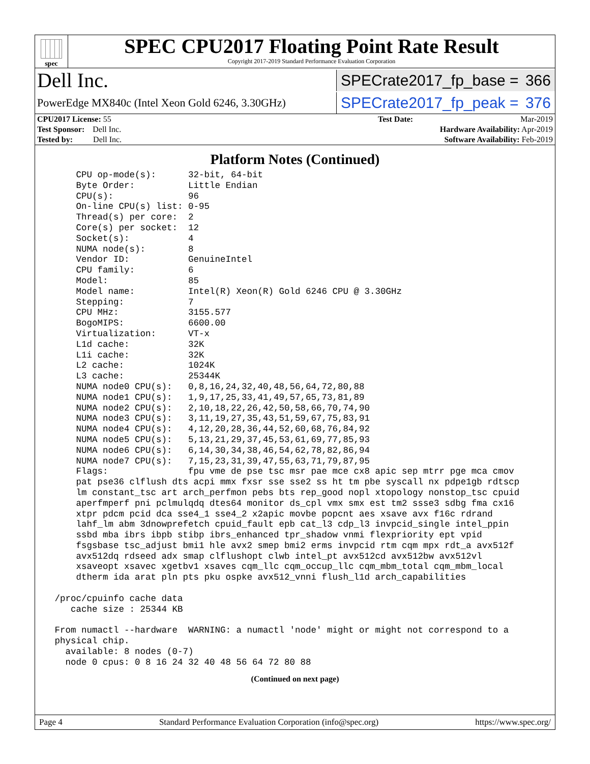spec
SPEC CPU2017 Floating Point Rate Result
Copyright 2017-2019 Standard Performance Evaluation Corporation
Dell Inc. SPECrate2017_fp_base = 366
PowerEdge MX840c (Intel Xeon Gold 6246, 3.30GHz) SPECrate2017_fp_peak = 376
| CPU2017 License: 55 | | Test Date: | Mar-2019 |
| Test Sponsor: Dell Inc. | | Hardware Availability: Apr-2019 | |
| Tested by: Dell Inc. | | Software Availability: Feb-2019 | |
Platform Notes (Continued)
     CPU op-mode(s):      32-bit, 64-bit
     Byte Order:          Little Endian
     CPU(s):              96
     On-line CPU(s) list: 0-95
     Thread(s) per core:  2
     Core(s) per socket:  12
     Socket(s):           4
     NUMA node(s):        8
     Vendor ID:           GenuineIntel
     CPU family:          6
     Model:               85
     Model name:          Intel(R) Xeon(R) Gold 6246 CPU @ 3.30GHz
     Stepping:            7
     CPU MHz:             3155.577
     BogoMIPS:            6600.00
     Virtualization:      VT-x
     L1d cache:           32K
     L1i cache:           32K
     L2 cache:            1024K
     L3 cache:            25344K
     NUMA node0 CPU(s):   0,8,16,24,32,40,48,56,64,72,80,88
     NUMA node1 CPU(s):   1,9,17,25,33,41,49,57,65,73,81,89
     NUMA node2 CPU(s):   2,10,18,22,26,42,50,58,66,70,74,90
     NUMA node3 CPU(s):   3,11,19,27,35,43,51,59,67,75,83,91
     NUMA node4 CPU(s):   4,12,20,28,36,44,52,60,68,76,84,92
     NUMA node5 CPU(s):   5,13,21,29,37,45,53,61,69,77,85,93
     NUMA node6 CPU(s):   6,14,30,34,38,46,54,62,78,82,86,94
     NUMA node7 CPU(s):   7,15,23,31,39,47,55,63,71,79,87,95
     Flags:               fpu vme de pse tsc msr pae mce cx8 apic sep mtrr pge mca cmov
     pat pse36 clflush dts acpi mmx fxsr sse sse2 ss ht tm pbe syscall nx pdpe1gb rdtscp
     lm constant_tsc art arch_perfmon pebs bts rep_good nopl xtopology nonstop_tsc cpuid
     aperfmperf pni pclmulqdq dtes64 monitor ds_cpl vmx smx est tm2 ssse3 sdbg fma cx16
     xtpr pdcm pcid dca sse4_1 sse4_2 x2apic movbe popcnt aes xsave avx f16c rdrand
     lahf_lm abm 3dnowprefetch cpuid_fault epb cat_l3 cdp_l3 invpcid_single intel_ppin
     ssbd mba ibrs ibpb stibp ibrs_enhanced tpr_shadow vnmi flexpriority ept vpid
     fsgsbase tsc_adjust bmi1 hle avx2 smep bmi2 erms invpcid rtm cqm mpx rdt_a avx512f
     avx512dq rdseed adx smap clflushopt clwb intel_pt avx512cd avx512bw avx512vl
     xsaveopt xsavec xgetbv1 xsaves cqm_llc cqm_occup_llc cqm_mbm_total cqm_mbm_local
     dtherm ida arat pln pts pku ospke avx512_vnni flush_l1d arch_capabilities

 /proc/cpuinfo cache data
    cache size : 25344 KB

 From numactl --hardware  WARNING: a numactl 'node' might or might not correspond to a
 physical chip.
   available: 8 nodes (0-7)
   node 0 cpus: 0 8 16 24 32 40 48 56 64 72 80 88
(Continued on next page)
Page 4 Standard Performance Evaluation Corporation (info@spec.org) https://www.spec.org/